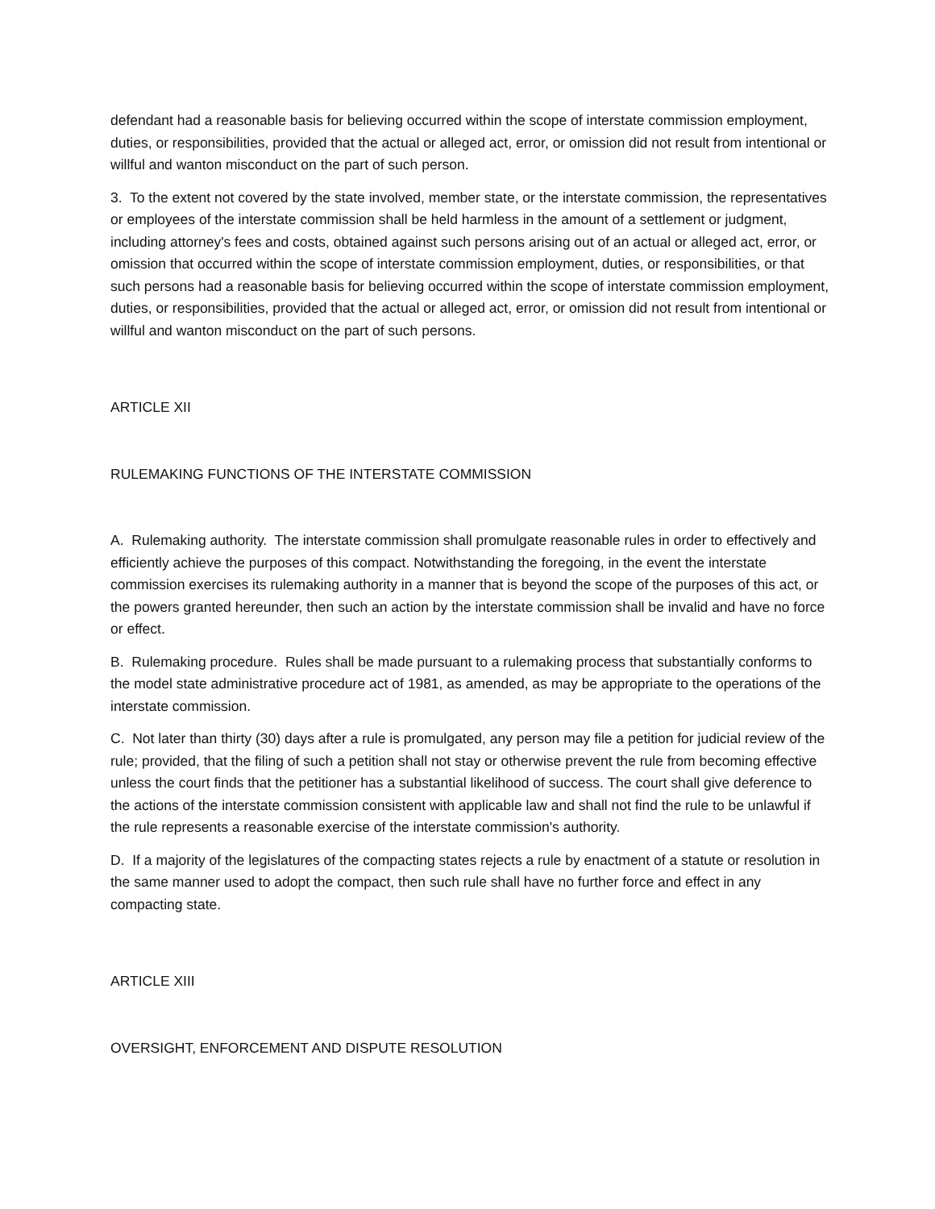defendant had a reasonable basis for believing occurred within the scope of interstate commission employment, duties, or responsibilities, provided that the actual or alleged act, error, or omission did not result from intentional or willful and wanton misconduct on the part of such person.
3. To the extent not covered by the state involved, member state, or the interstate commission, the representatives or employees of the interstate commission shall be held harmless in the amount of a settlement or judgment, including attorney's fees and costs, obtained against such persons arising out of an actual or alleged act, error, or omission that occurred within the scope of interstate commission employment, duties, or responsibilities, or that such persons had a reasonable basis for believing occurred within the scope of interstate commission employment, duties, or responsibilities, provided that the actual or alleged act, error, or omission did not result from intentional or willful and wanton misconduct on the part of such persons.
ARTICLE XII
RULEMAKING FUNCTIONS OF THE INTERSTATE COMMISSION
A. Rulemaking authority. The interstate commission shall promulgate reasonable rules in order to effectively and efficiently achieve the purposes of this compact. Notwithstanding the foregoing, in the event the interstate commission exercises its rulemaking authority in a manner that is beyond the scope of the purposes of this act, or the powers granted hereunder, then such an action by the interstate commission shall be invalid and have no force or effect.
B. Rulemaking procedure. Rules shall be made pursuant to a rulemaking process that substantially conforms to the model state administrative procedure act of 1981, as amended, as may be appropriate to the operations of the interstate commission.
C. Not later than thirty (30) days after a rule is promulgated, any person may file a petition for judicial review of the rule; provided, that the filing of such a petition shall not stay or otherwise prevent the rule from becoming effective unless the court finds that the petitioner has a substantial likelihood of success. The court shall give deference to the actions of the interstate commission consistent with applicable law and shall not find the rule to be unlawful if the rule represents a reasonable exercise of the interstate commission's authority.
D. If a majority of the legislatures of the compacting states rejects a rule by enactment of a statute or resolution in the same manner used to adopt the compact, then such rule shall have no further force and effect in any compacting state.
ARTICLE XIII
OVERSIGHT, ENFORCEMENT AND DISPUTE RESOLUTION